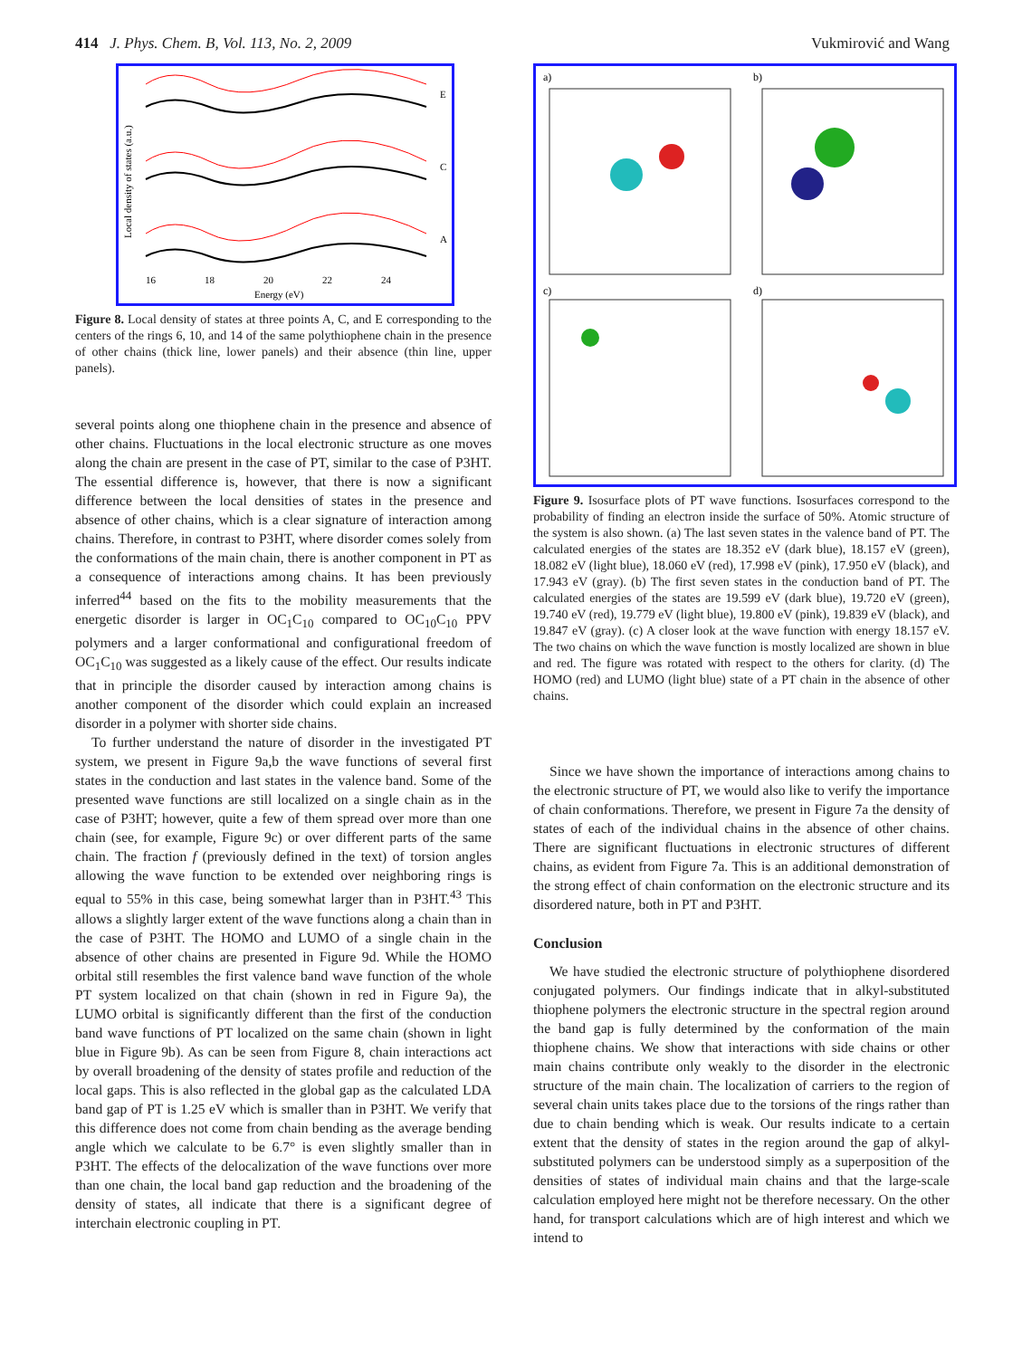414 J. Phys. Chem. B, Vol. 113, No. 2, 2009 Vukmirović and Wang
Local density of states (a.u.)
E
C
A
16
18
20
22
24
Energy (eV)
Figure 8. Local density of states at three points A, C, and E corresponding to the centers of the rings 6, 10, and 14 of the same polythiophene chain in the presence of other chains (thick line, lower panels) and their absence (thin line, upper panels).
several points along one thiophene chain in the presence and absence of other chains. Fluctuations in the local electronic structure as one moves along the chain are present in the case of PT, similar to the case of P3HT. The essential difference is, however, that there is now a significant difference between the local densities of states in the presence and absence of other chains, which is a clear signature of interaction among chains. Therefore, in contrast to P3HT, where disorder comes solely from the conformations of the main chain, there is another component in PT as a consequence of interactions among chains. It has been previously inferred<sup>44</sup> based on the fits to the mobility measurements that the energetic disorder is larger in OC<sub>1</sub>C<sub>10</sub> compared to OC<sub>10</sub>C<sub>10</sub> PPV polymers and a larger conformational and configurational freedom of OC<sub>1</sub>C<sub>10</sub> was suggested as a likely cause of the effect. Our results indicate that in principle the disorder caused by interaction among chains is another component of the disorder which could explain an increased disorder in a polymer with shorter side chains.
To further understand the nature of disorder in the investigated PT system, we present in Figure 9a,b the wave functions of several first states in the conduction and last states in the valence band. Some of the presented wave functions are still localized on a single chain as in the case of P3HT; however, quite a few of them spread over more than one chain (see, for example, Figure 9c) or over different parts of the same chain. The fraction f (previously defined in the text) of torsion angles allowing the wave function to be extended over neighboring rings is equal to 55% in this case, being somewhat larger than in P3HT.<sup>43</sup> This allows a slightly larger extent of the wave functions along a chain than in the case of P3HT. The HOMO and LUMO of a single chain in the absence of other chains are presented in Figure 9d. While the HOMO orbital still resembles the first valence band wave function of the whole PT system localized on that chain (shown in red in Figure 9a), the LUMO orbital is significantly different than the first of the conduction band wave functions of PT localized on the same chain (shown in light blue in Figure 9b). As can be seen from Figure 8, chain interactions act by overall broadening of the density of states profile and reduction of the local gaps. This is also reflected in the global gap as the calculated LDA band gap of PT is 1.25 eV which is smaller than in P3HT. We verify that this difference does not come from chain bending as the average bending angle which we calculate to be 6.7° is even slightly smaller than in P3HT. The effects of the delocalization of the wave functions over more than one chain, the local band gap reduction and the broadening of the density of states, all indicate that there is a significant degree of interchain electronic coupling in PT.
a)
b)
c)
d)
Figure 9. Isosurface plots of PT wave functions. Isosurfaces correspond to the probability of finding an electron inside the surface of 50%. Atomic structure of the system is also shown. (a) The last seven states in the valence band of PT. The calculated energies of the states are 18.352 eV (dark blue), 18.157 eV (green), 18.082 eV (light blue), 18.060 eV (red), 17.998 eV (pink), 17.950 eV (black), and 17.943 eV (gray). (b) The first seven states in the conduction band of PT. The calculated energies of the states are 19.599 eV (dark blue), 19.720 eV (green), 19.740 eV (red), 19.779 eV (light blue), 19.800 eV (pink), 19.839 eV (black), and 19.847 eV (gray). (c) A closer look at the wave function with energy 18.157 eV. The two chains on which the wave function is mostly localized are shown in blue and red. The figure was rotated with respect to the others for clarity. (d) The HOMO (red) and LUMO (light blue) state of a PT chain in the absence of other chains.
Since we have shown the importance of interactions among chains to the electronic structure of PT, we would also like to verify the importance of chain conformations. Therefore, we present in Figure 7a the density of states of each of the individual chains in the absence of other chains. There are significant fluctuations in electronic structures of different chains, as evident from Figure 7a. This is an additional demonstration of the strong effect of chain conformation on the electronic structure and its disordered nature, both in PT and P3HT.
Conclusion
We have studied the electronic structure of polythiophene disordered conjugated polymers. Our findings indicate that in alkyl-substituted thiophene polymers the electronic structure in the spectral region around the band gap is fully determined by the conformation of the main thiophene chains. We show that interactions with side chains or other main chains contribute only weakly to the disorder in the electronic structure of the main chain. The localization of carriers to the region of several chain units takes place due to the torsions of the rings rather than due to chain bending which is weak. Our results indicate to a certain extent that the density of states in the region around the gap of alkyl-substituted polymers can be understood simply as a superposition of the densities of states of individual main chains and that the large-scale calculation employed here might not be therefore necessary. On the other hand, for transport calculations which are of high interest and which we intend to